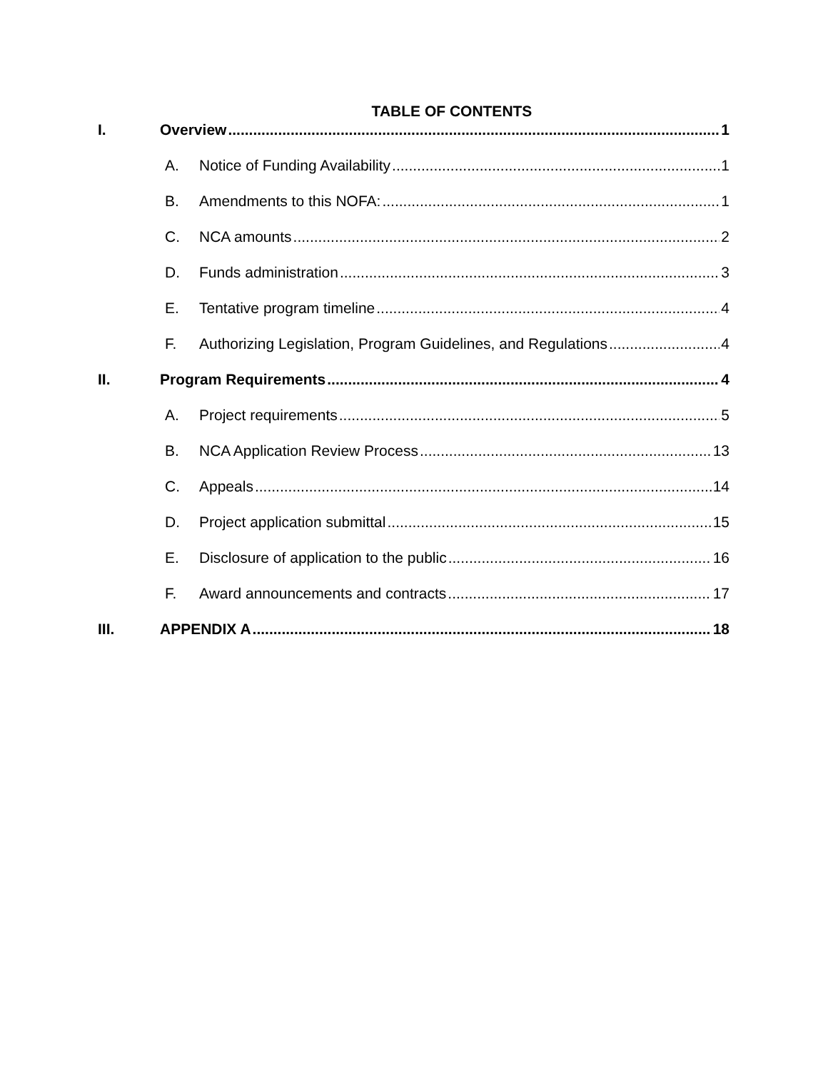TABLE OF CONTENTS
I. Overview 1
A. Notice of Funding Availability 1
B. Amendments to this NOFA: 1
C. NCA amounts 2
D. Funds administration 3
E. Tentative program timeline 4
F. Authorizing Legislation, Program Guidelines, and Regulations 4
II. Program Requirements 4
A. Project requirements 5
B. NCA Application Review Process 13
C. Appeals 14
D. Project application submittal 15
E. Disclosure of application to the public 16
F. Award announcements and contracts 17
III. APPENDIX A 18